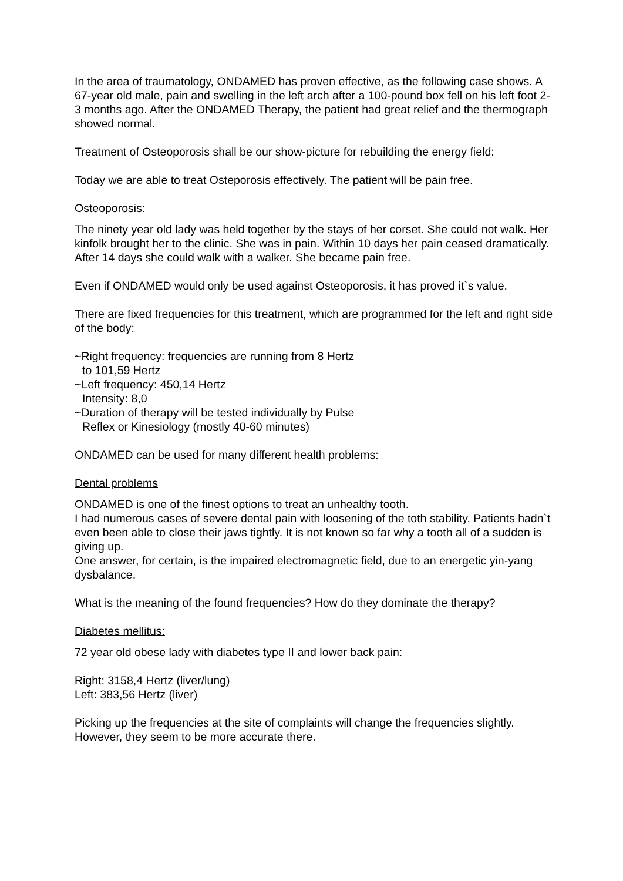In the area of traumatology, ONDAMED has proven effective, as the following case shows. A 67-year old male, pain and swelling in the left arch after a 100-pound box fell on his left foot 2-3 months ago. After the ONDAMED Therapy, the patient had great relief and the thermograph showed normal.
Treatment of Osteoporosis shall be our show-picture for rebuilding the energy field:
Today we are able to treat Osteporosis effectively. The patient will be pain free.
Osteoporosis:
The ninety year old lady was held together by the stays of her corset. She could not walk. Her kinfolk brought her to the clinic. She was in pain. Within 10 days her pain ceased dramatically. After 14 days she could walk with a walker. She became pain free.
Even if ONDAMED would only be used against Osteoporosis, it has proved it`s value.
There are fixed frequencies for this treatment, which are programmed for the left and right side of the body:
~Right frequency: frequencies are running from 8 Hertz to 101,59 Hertz
~Left frequency: 450,14 Hertz
Intensity: 8,0
~Duration of therapy will be tested individually by Pulse Reflex or Kinesiology (mostly 40-60 minutes)
ONDAMED can be used for many different health problems:
Dental problems
ONDAMED is one of the finest options to treat an unhealthy tooth.
I had numerous cases of severe dental pain with loosening of the toth stability. Patients hadn`t even been able to close their jaws tightly. It is not known so far why a tooth all of a sudden is giving up.
One answer, for certain, is the impaired electromagnetic field, due to an energetic yin-yang dysbalance.
What is the meaning of the found frequencies? How do they dominate the therapy?
Diabetes mellitus:
72 year old obese lady with diabetes type II and lower back pain:
Right: 3158,4 Hertz (liver/lung)
Left: 383,56 Hertz (liver)
Picking up the frequencies at the site of complaints will change the frequencies slightly. However, they seem to be more accurate there.